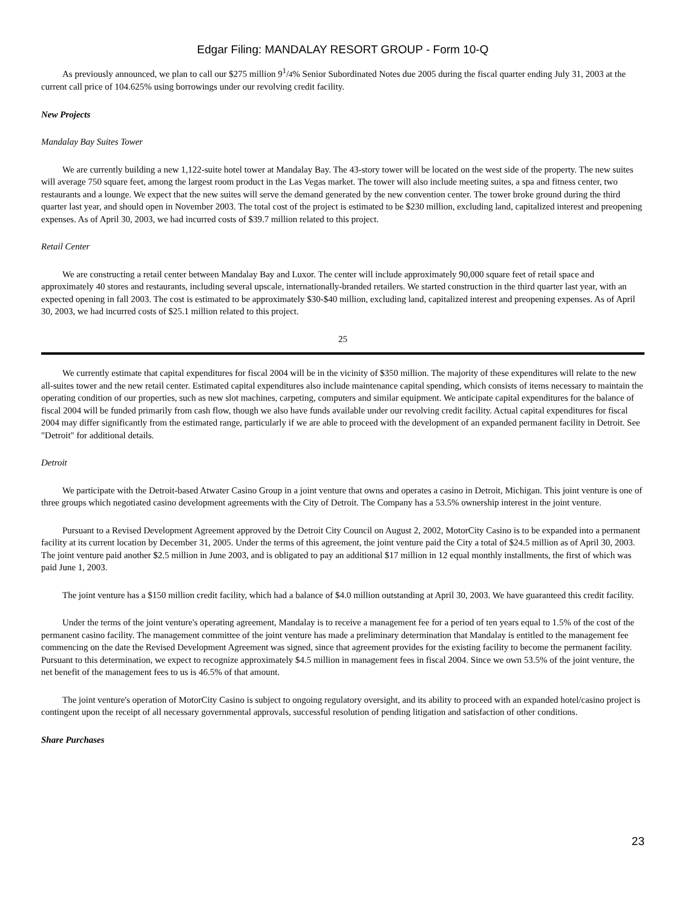Edgar Filing: MANDALAY RESORT GROUP - Form 10-Q
As previously announced, we plan to call our $275 million 9<sup>1</sup>/4% Senior Subordinated Notes due 2005 during the fiscal quarter ending July 31, 2003 at the current call price of 104.625% using borrowings under our revolving credit facility.
New Projects
Mandalay Bay Suites Tower
We are currently building a new 1,122-suite hotel tower at Mandalay Bay. The 43-story tower will be located on the west side of the property. The new suites will average 750 square feet, among the largest room product in the Las Vegas market. The tower will also include meeting suites, a spa and fitness center, two restaurants and a lounge. We expect that the new suites will serve the demand generated by the new convention center. The tower broke ground during the third quarter last year, and should open in November 2003. The total cost of the project is estimated to be $230 million, excluding land, capitalized interest and preopening expenses. As of April 30, 2003, we had incurred costs of $39.7 million related to this project.
Retail Center
We are constructing a retail center between Mandalay Bay and Luxor. The center will include approximately 90,000 square feet of retail space and approximately 40 stores and restaurants, including several upscale, internationally-branded retailers. We started construction in the third quarter last year, with an expected opening in fall 2003. The cost is estimated to be approximately $30-$40 million, excluding land, capitalized interest and preopening expenses. As of April 30, 2003, we had incurred costs of $25.1 million related to this project.
25
We currently estimate that capital expenditures for fiscal 2004 will be in the vicinity of $350 million. The majority of these expenditures will relate to the new all-suites tower and the new retail center. Estimated capital expenditures also include maintenance capital spending, which consists of items necessary to maintain the operating condition of our properties, such as new slot machines, carpeting, computers and similar equipment. We anticipate capital expenditures for the balance of fiscal 2004 will be funded primarily from cash flow, though we also have funds available under our revolving credit facility. Actual capital expenditures for fiscal 2004 may differ significantly from the estimated range, particularly if we are able to proceed with the development of an expanded permanent facility in Detroit. See "Detroit" for additional details.
Detroit
We participate with the Detroit-based Atwater Casino Group in a joint venture that owns and operates a casino in Detroit, Michigan. This joint venture is one of three groups which negotiated casino development agreements with the City of Detroit. The Company has a 53.5% ownership interest in the joint venture.
Pursuant to a Revised Development Agreement approved by the Detroit City Council on August 2, 2002, MotorCity Casino is to be expanded into a permanent facility at its current location by December 31, 2005. Under the terms of this agreement, the joint venture paid the City a total of $24.5 million as of April 30, 2003. The joint venture paid another $2.5 million in June 2003, and is obligated to pay an additional $17 million in 12 equal monthly installments, the first of which was paid June 1, 2003.
The joint venture has a $150 million credit facility, which had a balance of $4.0 million outstanding at April 30, 2003. We have guaranteed this credit facility.
Under the terms of the joint venture's operating agreement, Mandalay is to receive a management fee for a period of ten years equal to 1.5% of the cost of the permanent casino facility. The management committee of the joint venture has made a preliminary determination that Mandalay is entitled to the management fee commencing on the date the Revised Development Agreement was signed, since that agreement provides for the existing facility to become the permanent facility. Pursuant to this determination, we expect to recognize approximately $4.5 million in management fees in fiscal 2004. Since we own 53.5% of the joint venture, the net benefit of the management fees to us is 46.5% of that amount.
The joint venture's operation of MotorCity Casino is subject to ongoing regulatory oversight, and its ability to proceed with an expanded hotel/casino project is contingent upon the receipt of all necessary governmental approvals, successful resolution of pending litigation and satisfaction of other conditions.
Share Purchases
23